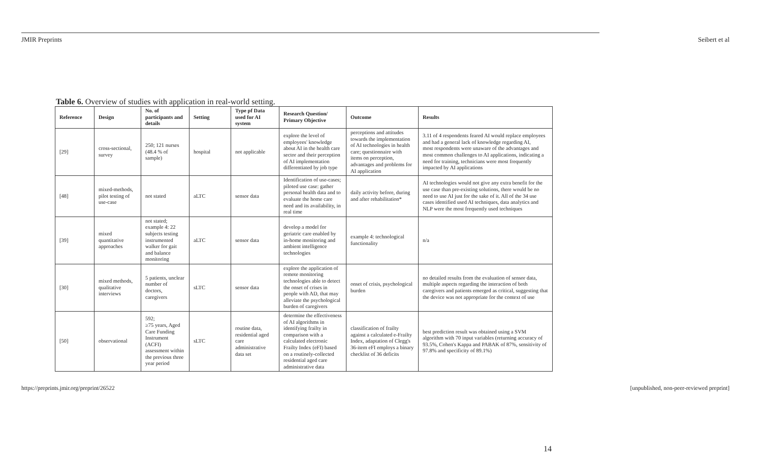JMIR Preprints Seibert et al
Table 6. Overview of studies with application in real-world setting.
| Reference | Design | No. of participants and details | Setting | Type pf Data used for AI system | Research Question/ Primary Objective | Outcome | Results |
| --- | --- | --- | --- | --- | --- | --- | --- |
| [29] | cross-sectional, survey | 250; 121 nurses (48.4 % of sample) | hospital | not applicable | explore the level of employees' knowledge about AI in the health care sector and their perception of AI implementation differentiated by job type | perceptions and attitudes towards the implementation of AI technologies in health care; questionnaire with items on perception, advantages and problems for AI application | 3.11 of 4 respondents feared AI would replace employees and had a general lack of knowledge regarding AI, most respondents were unaware of the advantages and most common challenges to AI applications, indicating a need for training, technicians were most frequently impacted by AI applications |
| [48] | mixed-methods, pilot testing of use-case | not stated | aLTC | sensor data | Identification of use-cases; piloted use case: gather personal health data and to evaluate the home care need and its availability, in real time | daily activity before, during and after rehabilitation* | AI technologies would not give any extra benefit for the use case than pre-existing solutions, there would be no need to use AI just for the sake of it. All of the 34 use cases identified used AI techniques, data analytics and NLP were the most frequently used techniques |
| [39] | mixed quantitative approaches | not stated; example 4: 22 subjects testing instrumented walker for gait and balance monitoring | aLTC | sensor data | develop a model for geriatric care enabled by in-home monitoring and ambient intelligence technologies | example 4: technological functionality | n/a |
| [30] | mixed methods, qualitative interviews | 5 patients, unclear number of doctors, caregivers | sLTC | sensor data | explore the application of remote monitoring technologies able to detect the onset of crises in people with AD, that may alleviate the psychological burden of caregivers | onset of crisis, psychological burden | no detailed results from the evaluation of sensor data, multiple aspects regarding the interaction of both caregivers and patients emerged as critical, suggesting that the device was not appropriate for the context of use |
| [50] | observational | 592; ≥75 years, Aged Care Funding Instrument (ACFI) assessment within the previous three year period | sLTC | routine data, residential aged care administrative data set | determine the effectiveness of AI algorithms in identifying frailty in comparison with a calculated electronic Frailty Index (eFI) based on a routinely-collected residential aged care administrative data | classification of frailty against a calculated e-Frailty Index, adaptation of Clegg's 36-item eFI employs a binary checklist of 36 deficits | best prediction result was obtained using a SVM algorithm with 70 input variables (returning accuracy of 93.5%, Cohen's Kappa and PABAK of 87%, sensitivity of 97.8% and specificity of 89.1%) |
https://preprints.jmir.org/preprint/26522 [unpublished, non-peer-reviewed preprint]
14